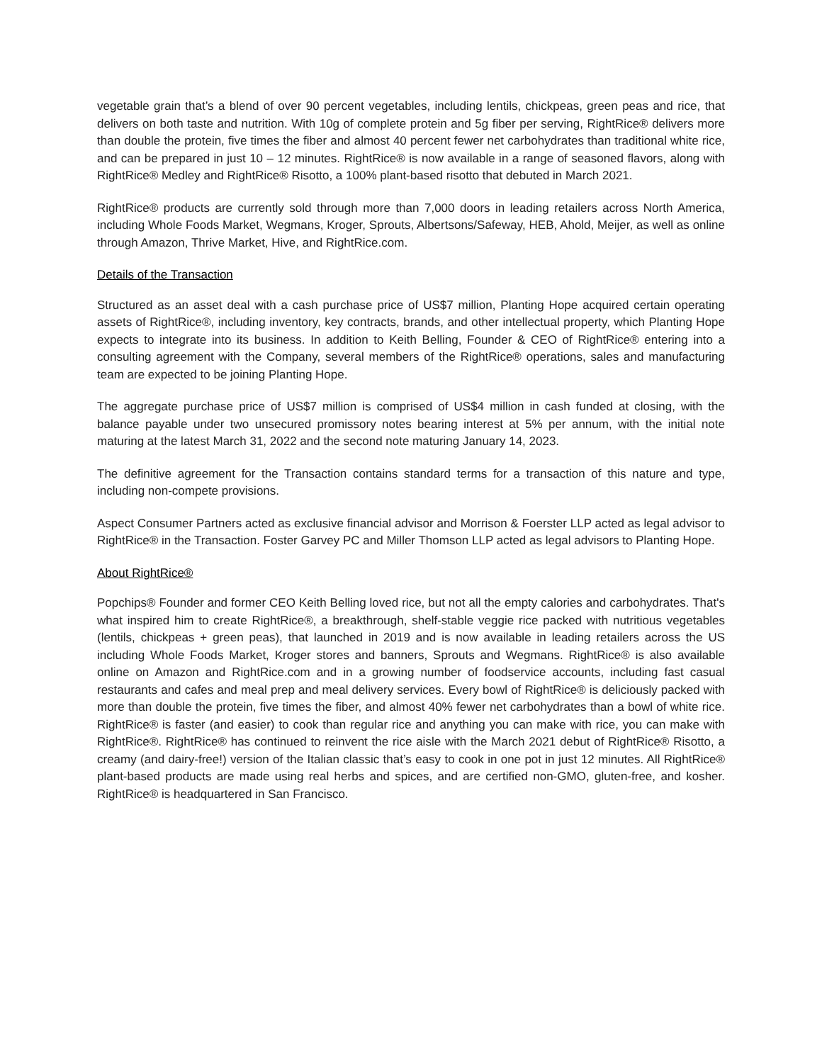vegetable grain that’s a blend of over 90 percent vegetables, including lentils, chickpeas, green peas and rice, that delivers on both taste and nutrition. With 10g of complete protein and 5g fiber per serving, RightRice® delivers more than double the protein, five times the fiber and almost 40 percent fewer net carbohydrates than traditional white rice, and can be prepared in just 10 – 12 minutes. RightRice® is now available in a range of seasoned flavors, along with RightRice® Medley and RightRice® Risotto, a 100% plant-based risotto that debuted in March 2021.
RightRice® products are currently sold through more than 7,000 doors in leading retailers across North America, including Whole Foods Market, Wegmans, Kroger, Sprouts, Albertsons/Safeway, HEB, Ahold, Meijer, as well as online through Amazon, Thrive Market, Hive, and RightRice.com.
Details of the Transaction
Structured as an asset deal with a cash purchase price of US$7 million, Planting Hope acquired certain operating assets of RightRice®, including inventory, key contracts, brands, and other intellectual property, which Planting Hope expects to integrate into its business. In addition to Keith Belling, Founder & CEO of RightRice® entering into a consulting agreement with the Company, several members of the RightRice® operations, sales and manufacturing team are expected to be joining Planting Hope.
The aggregate purchase price of US$7 million is comprised of US$4 million in cash funded at closing, with the balance payable under two unsecured promissory notes bearing interest at 5% per annum, with the initial note maturing at the latest March 31, 2022 and the second note maturing January 14, 2023.
The definitive agreement for the Transaction contains standard terms for a transaction of this nature and type, including non-compete provisions.
Aspect Consumer Partners acted as exclusive financial advisor and Morrison & Foerster LLP acted as legal advisor to RightRice® in the Transaction. Foster Garvey PC and Miller Thomson LLP acted as legal advisors to Planting Hope.
About RightRice®
Popchips® Founder and former CEO Keith Belling loved rice, but not all the empty calories and carbohydrates. That's what inspired him to create RightRice®, a breakthrough, shelf-stable veggie rice packed with nutritious vegetables (lentils, chickpeas + green peas), that launched in 2019 and is now available in leading retailers across the US including Whole Foods Market, Kroger stores and banners, Sprouts and Wegmans. RightRice® is also available online on Amazon and RightRice.com and in a growing number of foodservice accounts, including fast casual restaurants and cafes and meal prep and meal delivery services. Every bowl of RightRice® is deliciously packed with more than double the protein, five times the fiber, and almost 40% fewer net carbohydrates than a bowl of white rice. RightRice® is faster (and easier) to cook than regular rice and anything you can make with rice, you can make with RightRice®. RightRice® has continued to reinvent the rice aisle with the March 2021 debut of RightRice® Risotto, a creamy (and dairy-free!) version of the Italian classic that’s easy to cook in one pot in just 12 minutes. All RightRice® plant-based products are made using real herbs and spices, and are certified non-GMO, gluten-free, and kosher. RightRice® is headquartered in San Francisco.